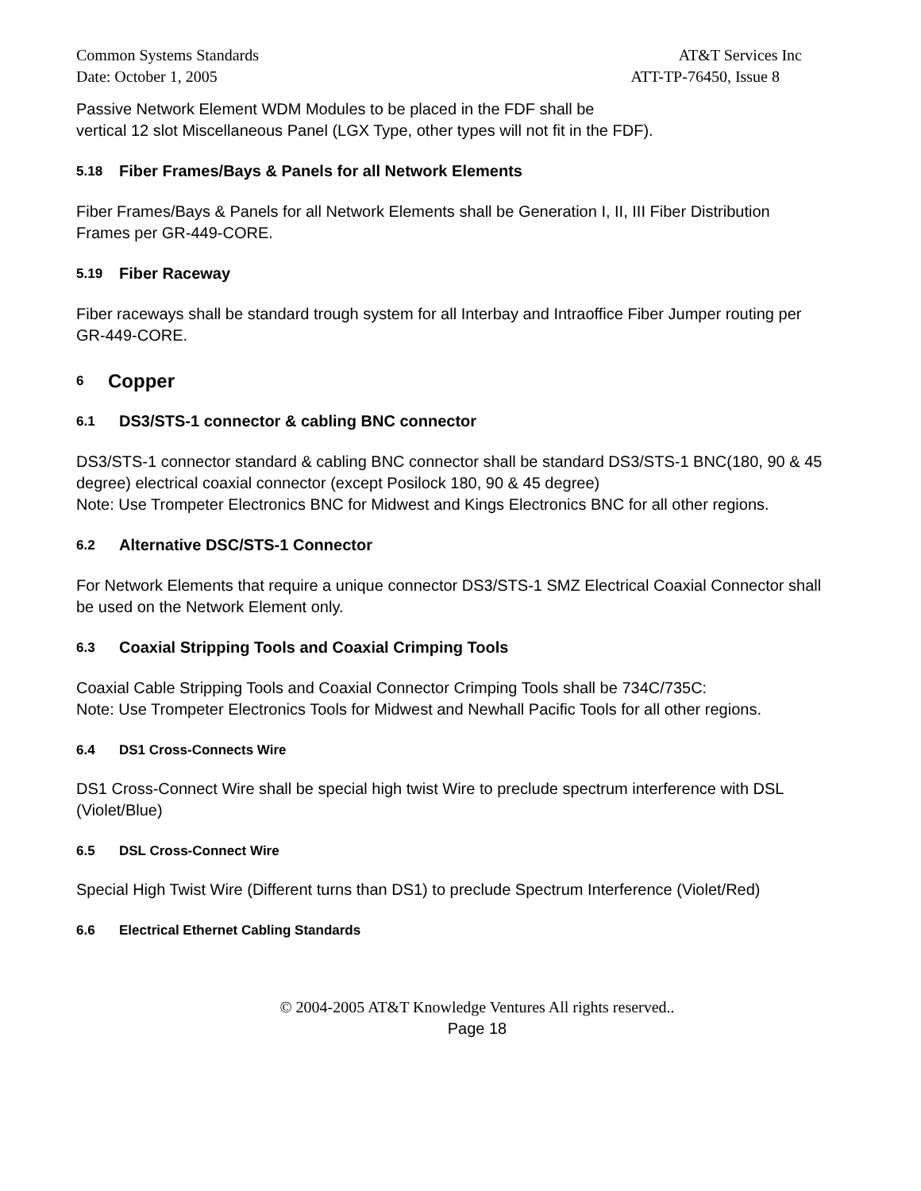Common Systems Standards AT&T Services Inc
Date: October 1, 2005 ATT-TP-76450, Issue 8
Passive Network Element WDM Modules to be placed in the FDF shall be
vertical 12 slot Miscellaneous Panel (LGX Type, other types will not fit in the FDF).
5.18 Fiber Frames/Bays & Panels for all Network Elements
Fiber Frames/Bays & Panels for all Network Elements shall be Generation I, II, III Fiber Distribution Frames per GR-449-CORE.
5.19 Fiber Raceway
Fiber raceways shall be standard trough system for all Interbay and Intraoffice Fiber Jumper routing per GR-449-CORE.
6 Copper
6.1 DS3/STS-1 connector & cabling BNC connector
DS3/STS-1 connector standard & cabling BNC connector shall be standard DS3/STS-1 BNC(180, 90 & 45 degree) electrical coaxial connector (except Posilock 180, 90 & 45 degree)
Note: Use Trompeter Electronics BNC for Midwest and Kings Electronics BNC for all other regions.
6.2 Alternative DSC/STS-1 Connector
For Network Elements that require a unique connector DS3/STS-1 SMZ Electrical Coaxial Connector shall be used on the Network Element only.
6.3 Coaxial Stripping Tools and Coaxial Crimping Tools
Coaxial Cable Stripping Tools and Coaxial Connector Crimping Tools shall be 734C/735C:
Note: Use Trompeter Electronics Tools for Midwest and Newhall Pacific Tools for all other regions.
6.4 DS1 Cross-Connects Wire
DS1 Cross-Connect Wire shall be special high twist Wire to preclude spectrum interference with DSL (Violet/Blue)
6.5 DSL Cross-Connect Wire
Special High Twist Wire (Different turns than DS1) to preclude Spectrum Interference (Violet/Red)
6.6 Electrical Ethernet Cabling Standards
© 2004-2005 AT&T Knowledge Ventures All rights reserved..
Page 18